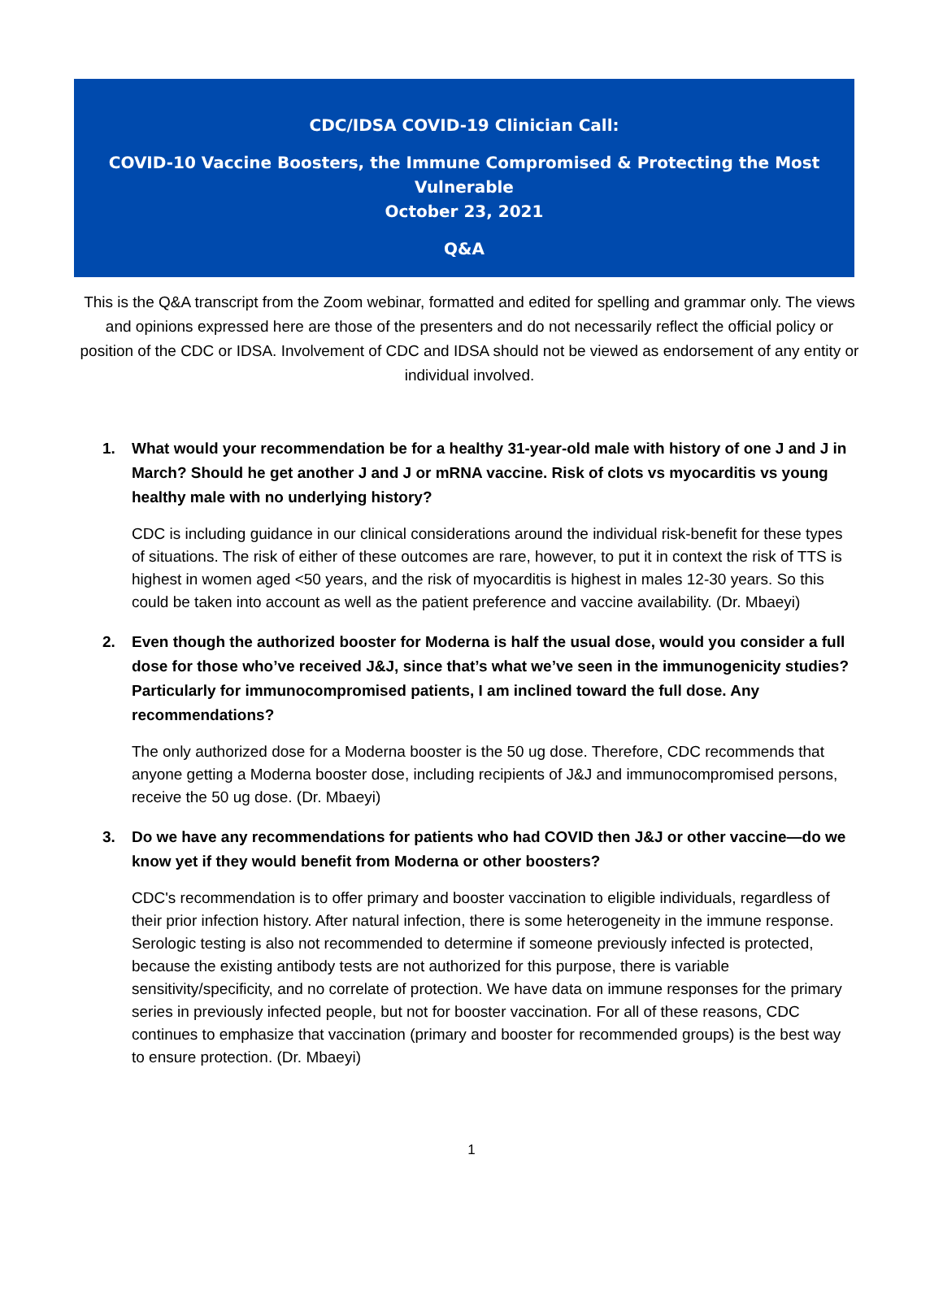CDC/IDSA COVID-19 Clinician Call:
COVID-10 Vaccine Boosters, the Immune Compromised & Protecting the Most Vulnerable
October 23, 2021
Q&A
This is the Q&A transcript from the Zoom webinar, formatted and edited for spelling and grammar only. The views and opinions expressed here are those of the presenters and do not necessarily reflect the official policy or position of the CDC or IDSA. Involvement of CDC and IDSA should not be viewed as endorsement of any entity or individual involved.
1. What would your recommendation be for a healthy 31-year-old male with history of one J and J in March? Should he get another J and J or mRNA vaccine. Risk of clots vs myocarditis vs young healthy male with no underlying history?
CDC is including guidance in our clinical considerations around the individual risk-benefit for these types of situations. The risk of either of these outcomes are rare, however, to put it in context the risk of TTS is highest in women aged <50 years, and the risk of myocarditis is highest in males 12-30 years. So this could be taken into account as well as the patient preference and vaccine availability. (Dr. Mbaeyi)
2. Even though the authorized booster for Moderna is half the usual dose, would you consider a full dose for those who’ve received J&J, since that’s what we’ve seen in the immunogenicity studies? Particularly for immunocompromised patients, I am inclined toward the full dose. Any recommendations?
The only authorized dose for a Moderna booster is the 50 ug dose. Therefore, CDC recommends that anyone getting a Moderna booster dose, including recipients of J&J and immunocompromised persons, receive the 50 ug dose. (Dr. Mbaeyi)
3. Do we have any recommendations for patients who had COVID then J&J or other vaccine—do we know yet if they would benefit from Moderna or other boosters?
CDC's recommendation is to offer primary and booster vaccination to eligible individuals, regardless of their prior infection history. After natural infection, there is some heterogeneity in the immune response. Serologic testing is also not recommended to determine if someone previously infected is protected, because the existing antibody tests are not authorized for this purpose, there is variable sensitivity/specificity, and no correlate of protection. We have data on immune responses for the primary series in previously infected people, but not for booster vaccination. For all of these reasons, CDC continues to emphasize that vaccination (primary and booster for recommended groups) is the best way to ensure protection. (Dr. Mbaeyi)
1